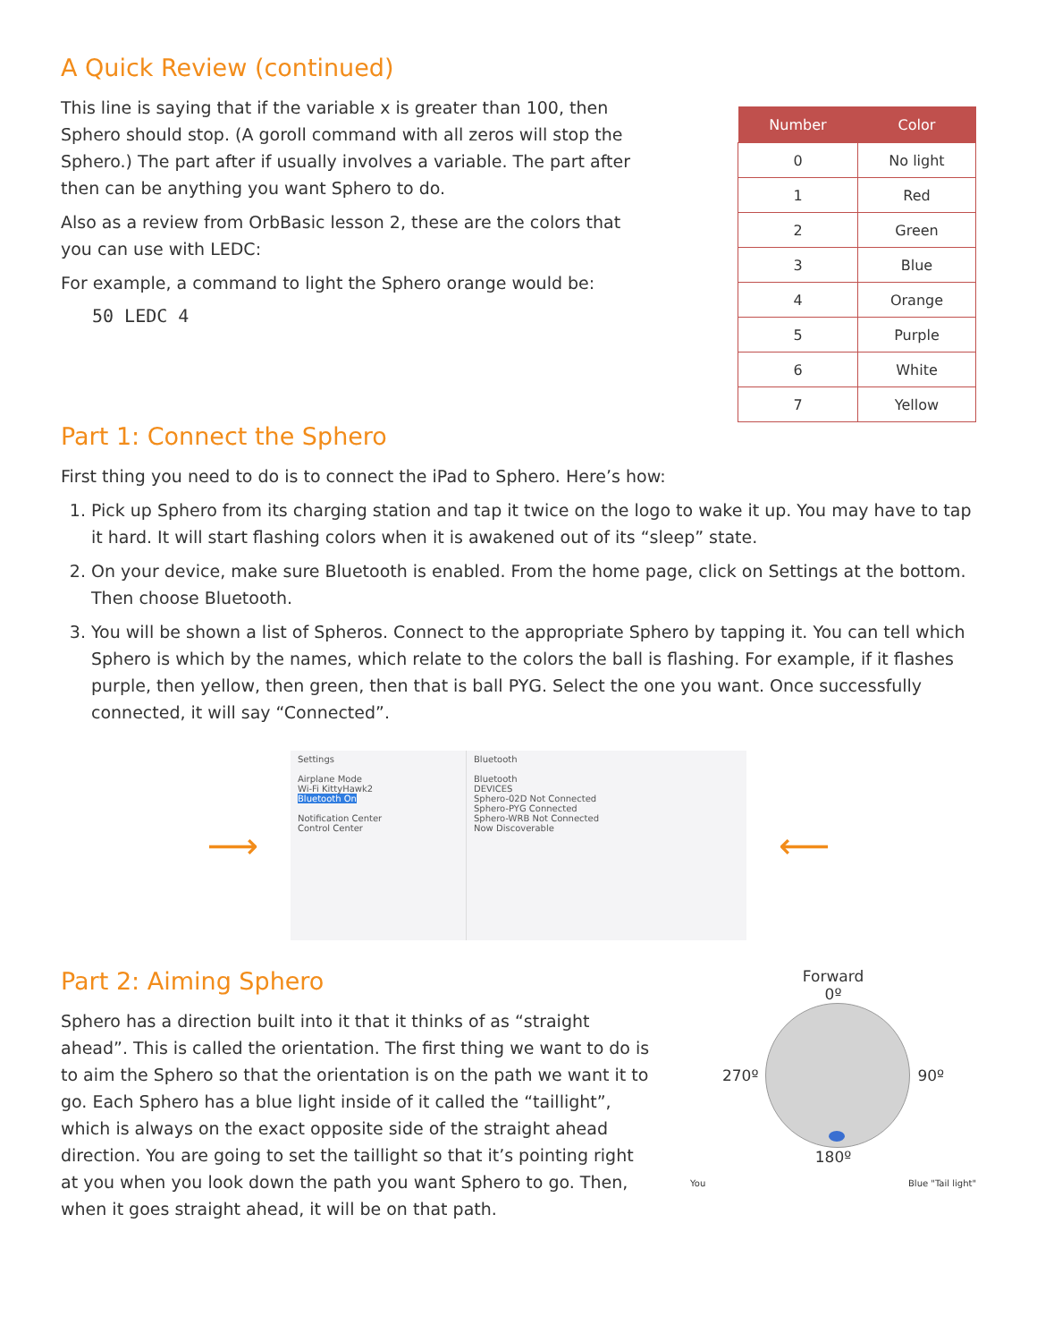A Quick Review (continued)
This line is saying that if the variable x is greater than 100, then Sphero should stop. (A goroll command with all zeros will stop the Sphero.) The part after if usually involves a variable. The part after then can be anything you want Sphero to do.
Also as a review from OrbBasic lesson 2, these are the colors that you can use with LEDC:
For example, a command to light the Sphero orange would be:
50 LEDC 4
| Number | Color |
| --- | --- |
| 0 | No light |
| 1 | Red |
| 2 | Green |
| 3 | Blue |
| 4 | Orange |
| 5 | Purple |
| 6 | White |
| 7 | Yellow |
Part 1: Connect the Sphero
First thing you need to do is to connect the iPad to Sphero. Here’s how:
1. Pick up Sphero from its charging station and tap it twice on the logo to wake it up. You may have to tap it hard. It will start flashing colors when it is awakened out of its “sleep” state.
2. On your device, make sure Bluetooth is enabled. From the home page, click on Settings at the bottom. Then choose Bluetooth.
3. You will be shown a list of Spheros. Connect to the appropriate Sphero by tapping it. You can tell which Sphero is which by the names, which relate to the colors the ball is flashing. For example, if it flashes purple, then yellow, then green, then that is ball PYG. Select the one you want. Once successfully connected, it will say “Connected”.
⟶
Settings
Airplane Mode
Wi-Fi KittyHawk2
Bluetooth On
Notification Center
Control Center
Bluetooth
Bluetooth
DEVICES
Sphero-02D Not Connected
Sphero-PYG Connected
Sphero-WRB Not Connected
Now Discoverable
⟵
Part 2: Aiming Sphero
Sphero has a direction built into it that it thinks of as “straight ahead”. This is called the orientation. The first thing we want to do is to aim the Sphero so that the orientation is on the path we want it to go. Each Sphero has a blue light inside of it called the “taillight”, which is always on the exact opposite side of the straight ahead direction. You are going to set the taillight so that it’s pointing right at you when you look down the path you want Sphero to go. Then, when it goes straight ahead, it will be on that path.
Forward
0º
270º 90º
180º
You Blue "Tail light"